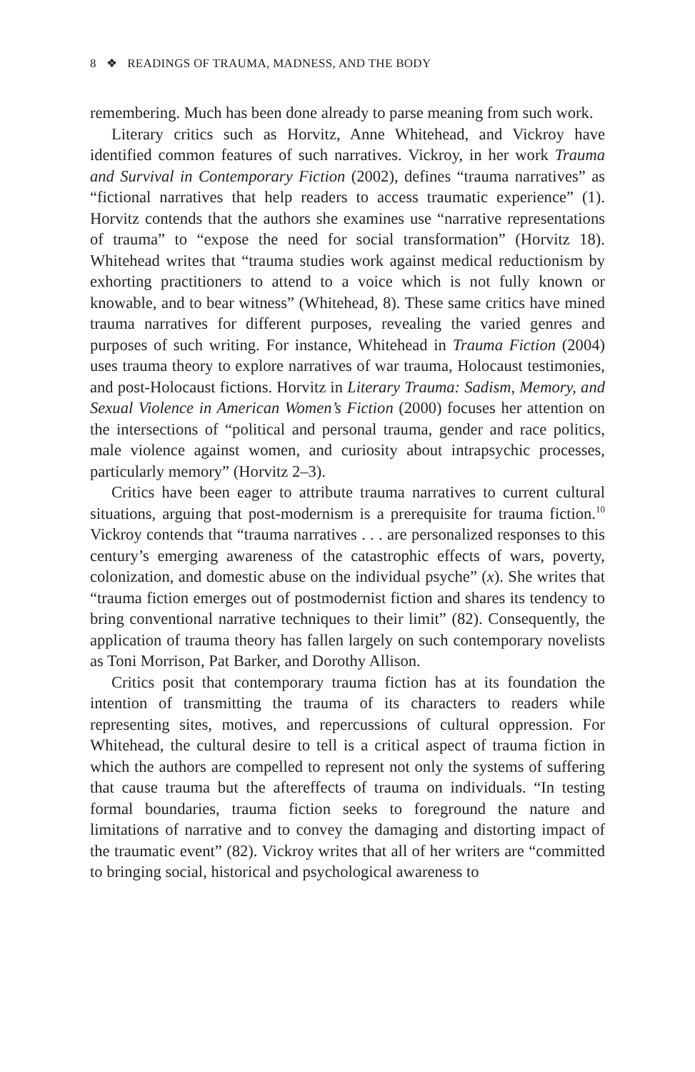8 ❖ READINGS OF TRAUMA, MADNESS, AND THE BODY
remembering. Much has been done already to parse meaning from such work.
Literary critics such as Horvitz, Anne Whitehead, and Vickroy have identified common features of such narratives. Vickroy, in her work Trauma and Survival in Contemporary Fiction (2002), defines “trauma narratives” as “fictional narratives that help readers to access traumatic experience” (1). Horvitz contends that the authors she examines use “narrative representations of trauma” to “expose the need for social transformation” (Horvitz 18). Whitehead writes that “trauma studies work against medical reductionism by exhorting practitioners to attend to a voice which is not fully known or knowable, and to bear witness” (Whitehead, 8). These same critics have mined trauma narratives for different purposes, revealing the varied genres and purposes of such writing. For instance, Whitehead in Trauma Fiction (2004) uses trauma theory to explore narratives of war trauma, Holocaust testimonies, and post-Holocaust fictions. Horvitz in Literary Trauma: Sadism, Memory, and Sexual Violence in American Women’s Fiction (2000) focuses her attention on the intersections of “political and personal trauma, gender and race politics, male violence against women, and curiosity about intrapsychic processes, particularly memory” (Horvitz 2–3).
Critics have been eager to attribute trauma narratives to current cultural situations, arguing that post-modernism is a prerequisite for trauma fiction.<sup>10</sup> Vickroy contends that “trauma narratives . . . are personalized responses to this century’s emerging awareness of the catastrophic effects of wars, poverty, colonization, and domestic abuse on the individual psyche” (x). She writes that “trauma fiction emerges out of postmodernist fiction and shares its tendency to bring conventional narrative techniques to their limit” (82). Consequently, the application of trauma theory has fallen largely on such contemporary novelists as Toni Morrison, Pat Barker, and Dorothy Allison.
Critics posit that contemporary trauma fiction has at its foundation the intention of transmitting the trauma of its characters to readers while representing sites, motives, and repercussions of cultural oppression. For Whitehead, the cultural desire to tell is a critical aspect of trauma fiction in which the authors are compelled to represent not only the systems of suffering that cause trauma but the aftereffects of trauma on individuals. “In testing formal boundaries, trauma fiction seeks to foreground the nature and limitations of narrative and to convey the damaging and distorting impact of the traumatic event” (82). Vickroy writes that all of her writers are “committed to bringing social, historical and psychological awareness to